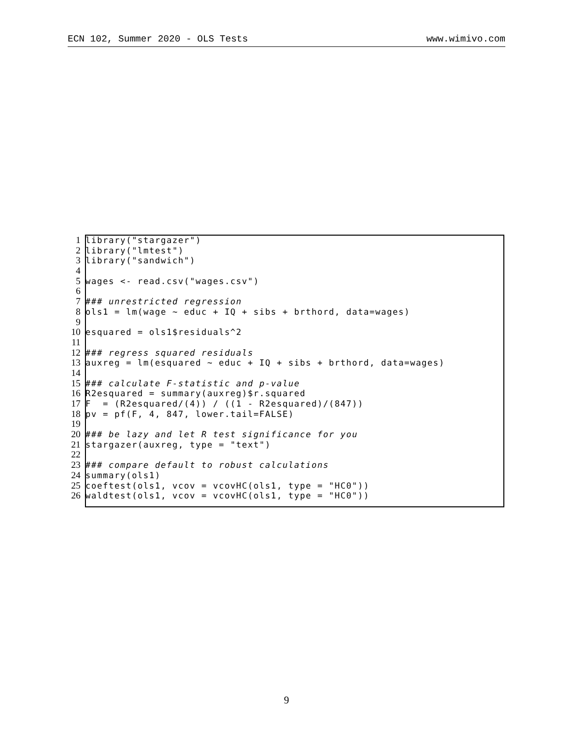ECN 102, Summer 2020 - OLS Tests www.wimivo.com
1 library("stargazer")
2 library("lmtest")
3 library("sandwich")
4
5 wages <- read.csv("wages.csv")
6
7 ### unrestricted regression
8 ols1 = lm(wage ∼ educ + IQ + sibs + brthord, data=wages)
9
10 esquared = ols1$residuals^2
11
12 ### regress squared residuals
13 auxreg = lm(esquared ∼ educ + IQ + sibs + brthord, data=wages)
14
15 ### calculate F-statistic and p-value
16 R2esquared = summary(auxreg)$r.squared
17 F = (R2esquared/(4)) / ((1 - R2esquared)/(847))
18 pv = pf(F, 4, 847, lower.tail=FALSE)
19
20 ### be lazy and let R test significance for you
21 stargazer(auxreg, type = "text")
22
23 ### compare default to robust calculations
24 summary(ols1)
25 coeftest(ols1, vcov = vcovHC(ols1, type = "HC0"))
26 waldtest(ols1, vcov = vcovHC(ols1, type = "HC0"))
9